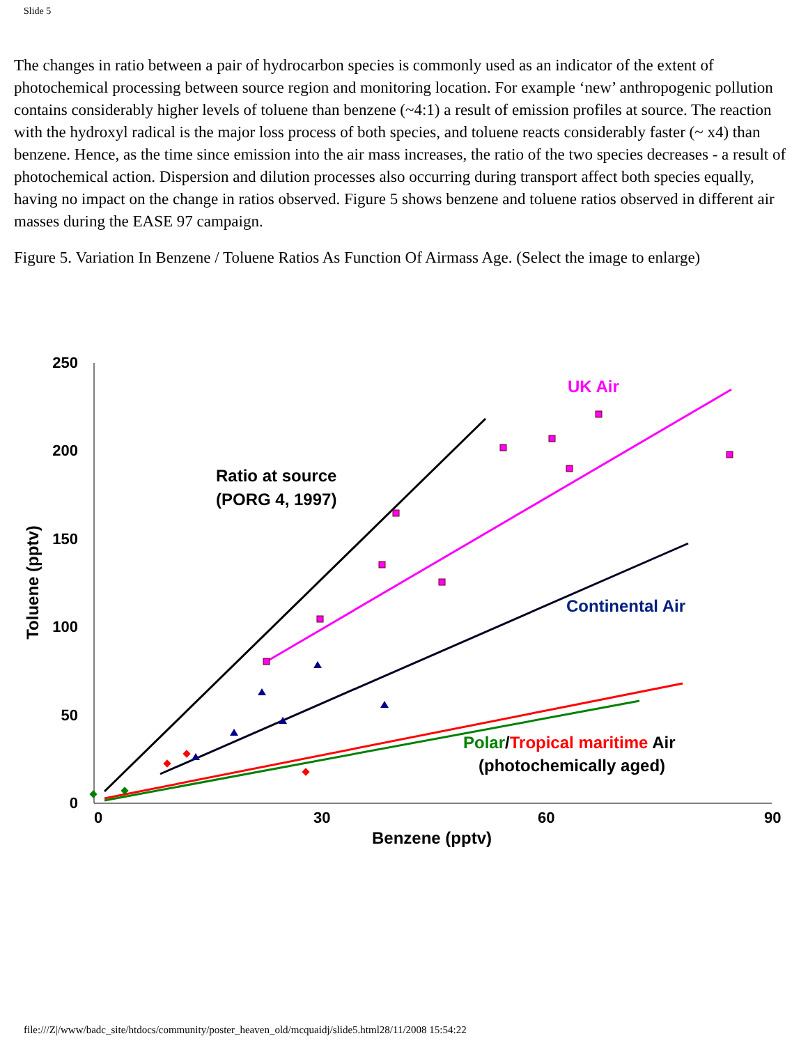Slide 5
The changes in ratio between a pair of hydrocarbon species is commonly used as an indicator of the extent of photochemical processing between source region and monitoring location. For example ‘new’ anthropogenic pollution contains considerably higher levels of toluene than benzene (~4:1) a result of emission profiles at source. The reaction with the hydroxyl radical is the major loss process of both species, and toluene reacts considerably faster (~ x4) than benzene. Hence, as the time since emission into the air mass increases, the ratio of the two species decreases - a result of photochemical action. Dispersion and dilution processes also occurring during transport affect both species equally, having no impact on the change in ratios observed. Figure 5 shows benzene and toluene ratios observed in different air masses during the EASE 97 campaign.
Figure 5. Variation In Benzene / Toluene Ratios As Function Of Airmass Age. (Select the image to enlarge)
250
200
150
100
50
0
0
30
60
90
Benzene (pptv)
Toluene (pptv)
Ratio at source
(PORG 4, 1997)
UK Air
Continental Air
Polar/Tropical maritime Air
(photochemically aged)
file:///Z|/www/badc_site/htdocs/community/poster_heaven_old/mcquaidj/slide5.html28/11/2008 15:54:22